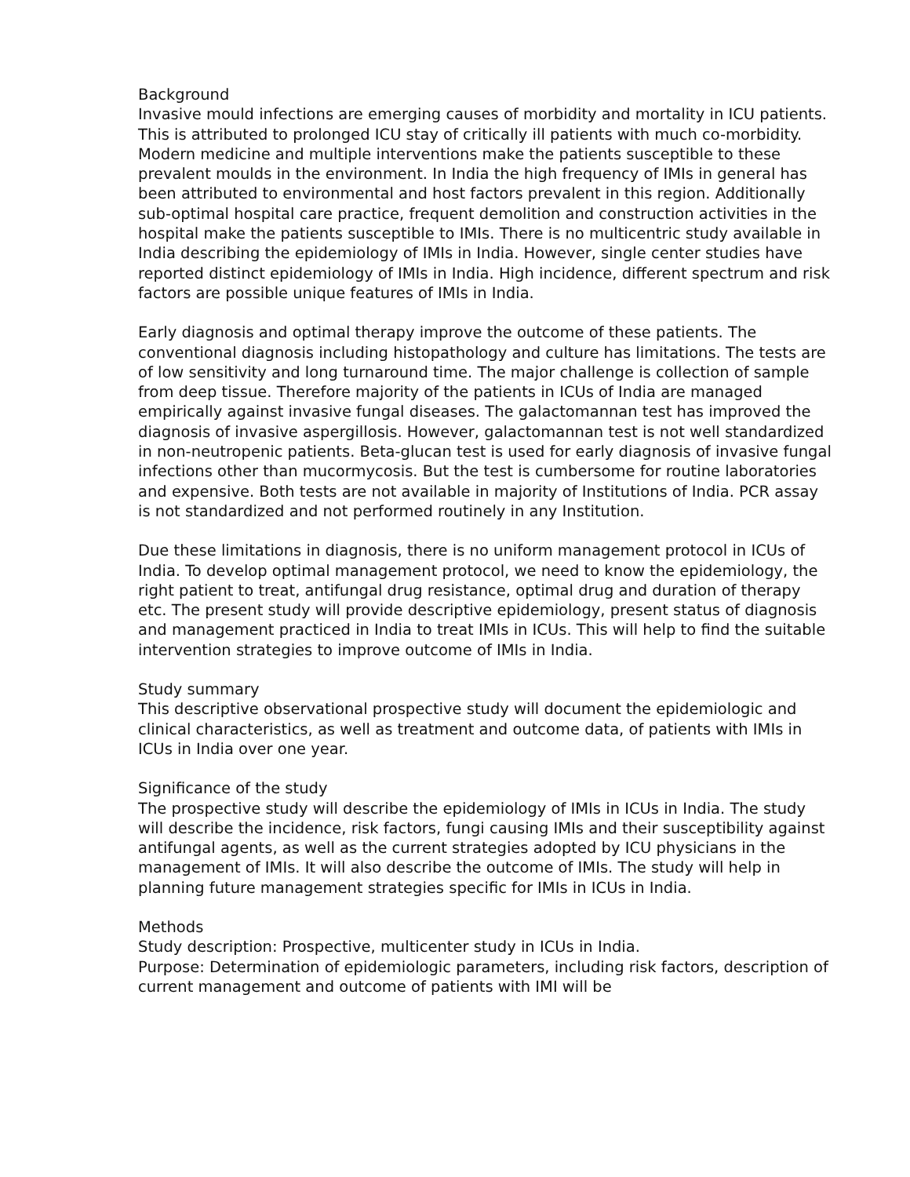Background
Invasive mould infections are emerging causes of morbidity and mortality in ICU patients. This is attributed to prolonged ICU stay of critically ill patients with much co-morbidity. Modern medicine and multiple interventions make the patients susceptible to these prevalent moulds in the environment. In India the high frequency of IMIs in general has been attributed to environmental and host factors prevalent in this region. Additionally sub-optimal hospital care practice, frequent demolition and construction activities in the hospital make the patients susceptible to IMIs. There is no multicentric study available in India describing the epidemiology of IMIs in India. However, single center studies have reported distinct epidemiology of IMIs in India. High incidence, different spectrum and risk factors are possible unique features of IMIs in India.
Early diagnosis and optimal therapy improve the outcome of these patients. The conventional diagnosis including histopathology and culture has limitations. The tests are of low sensitivity and long turnaround time. The major challenge is collection of sample from deep tissue. Therefore majority of the patients in ICUs of India are managed empirically against invasive fungal diseases. The galactomannan test has improved the diagnosis of invasive aspergillosis. However, galactomannan test is not well standardized in non-neutropenic patients. Beta-glucan test is used for early diagnosis of invasive fungal infections other than mucormycosis. But the test is cumbersome for routine laboratories and expensive. Both tests are not available in majority of Institutions of India. PCR assay is not standardized and not performed routinely in any Institution.
Due these limitations in diagnosis, there is no uniform management protocol in ICUs of India. To develop optimal management protocol, we need to know the epidemiology, the right patient to treat, antifungal drug resistance, optimal drug and duration of therapy etc. The present study will provide descriptive epidemiology, present status of diagnosis and management practiced in India to treat IMIs in ICUs. This will help to find the suitable intervention strategies to improve outcome of IMIs in India.
Study summary
This descriptive observational prospective study will document the epidemiologic and clinical characteristics, as well as treatment and outcome data, of patients with IMIs in ICUs in India over one year.
Significance of the study
The prospective study will describe the epidemiology of IMIs in ICUs in India. The study will describe the incidence, risk factors, fungi causing IMIs and their susceptibility against antifungal agents, as well as the current strategies adopted by ICU physicians in the management of IMIs. It will also describe the outcome of IMIs. The study will help in planning future management strategies specific for IMIs in ICUs in India.
Methods
Study description: Prospective, multicenter study in ICUs in India.
Purpose: Determination of epidemiologic parameters, including risk factors, description of current management and outcome of patients with IMI will be